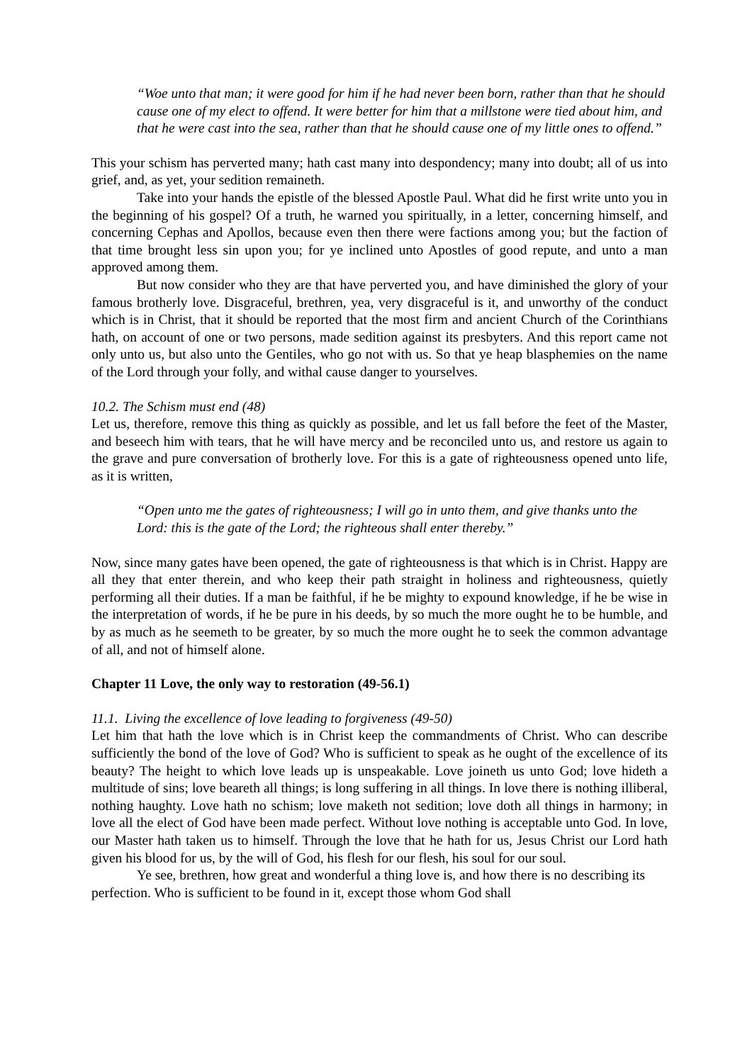“Woe unto that man; it were good for him if he had never been born, rather than that he should cause one of my elect to offend. It were better for him that a millstone were tied about him, and that he were cast into the sea, rather than that he should cause one of my little ones to offend.”
This your schism has perverted many; hath cast many into despondency; many into doubt; all of us into grief, and, as yet, your sedition remaineth.
Take into your hands the epistle of the blessed Apostle Paul. What did he first write unto you in the beginning of his gospel? Of a truth, he warned you spiritually, in a letter, concerning himself, and concerning Cephas and Apollos, because even then there were factions among you; but the faction of that time brought less sin upon you; for ye inclined unto Apostles of good repute, and unto a man approved among them.
But now consider who they are that have perverted you, and have diminished the glory of your famous brotherly love. Disgraceful, brethren, yea, very disgraceful is it, and unworthy of the conduct which is in Christ, that it should be reported that the most firm and ancient Church of the Corinthians hath, on account of one or two persons, made sedition against its presbyters. And this report came not only unto us, but also unto the Gentiles, who go not with us. So that ye heap blasphemies on the name of the Lord through your folly, and withal cause danger to yourselves.
10.2. The Schism must end (48)
Let us, therefore, remove this thing as quickly as possible, and let us fall before the feet of the Master, and beseech him with tears, that he will have mercy and be reconciled unto us, and restore us again to the grave and pure conversation of brotherly love. For this is a gate of righteousness opened unto life, as it is written,
“Open unto me the gates of righteousness; I will go in unto them, and give thanks unto the Lord: this is the gate of the Lord; the righteous shall enter thereby.”
Now, since many gates have been opened, the gate of righteousness is that which is in Christ. Happy are all they that enter therein, and who keep their path straight in holiness and righteousness, quietly performing all their duties. If a man be faithful, if he be mighty to expound knowledge, if he be wise in the interpretation of words, if he be pure in his deeds, by so much the more ought he to be humble, and by as much as he seemeth to be greater, by so much the more ought he to seek the common advantage of all, and not of himself alone.
Chapter 11 Love, the only way to restoration (49-56.1)
11.1. Living the excellence of love leading to forgiveness (49-50)
Let him that hath the love which is in Christ keep the commandments of Christ. Who can describe sufficiently the bond of the love of God? Who is sufficient to speak as he ought of the excellence of its beauty? The height to which love leads up is unspeakable. Love joineth us unto God; love hideth a multitude of sins; love beareth all things; is long suffering in all things. In love there is nothing illiberal, nothing haughty. Love hath no schism; love maketh not sedition; love doth all things in harmony; in love all the elect of God have been made perfect. Without love nothing is acceptable unto God. In love, our Master hath taken us to himself. Through the love that he hath for us, Jesus Christ our Lord hath given his blood for us, by the will of God, his flesh for our flesh, his soul for our soul.
Ye see, brethren, how great and wonderful a thing love is, and how there is no describing its perfection. Who is sufficient to be found in it, except those whom God shall